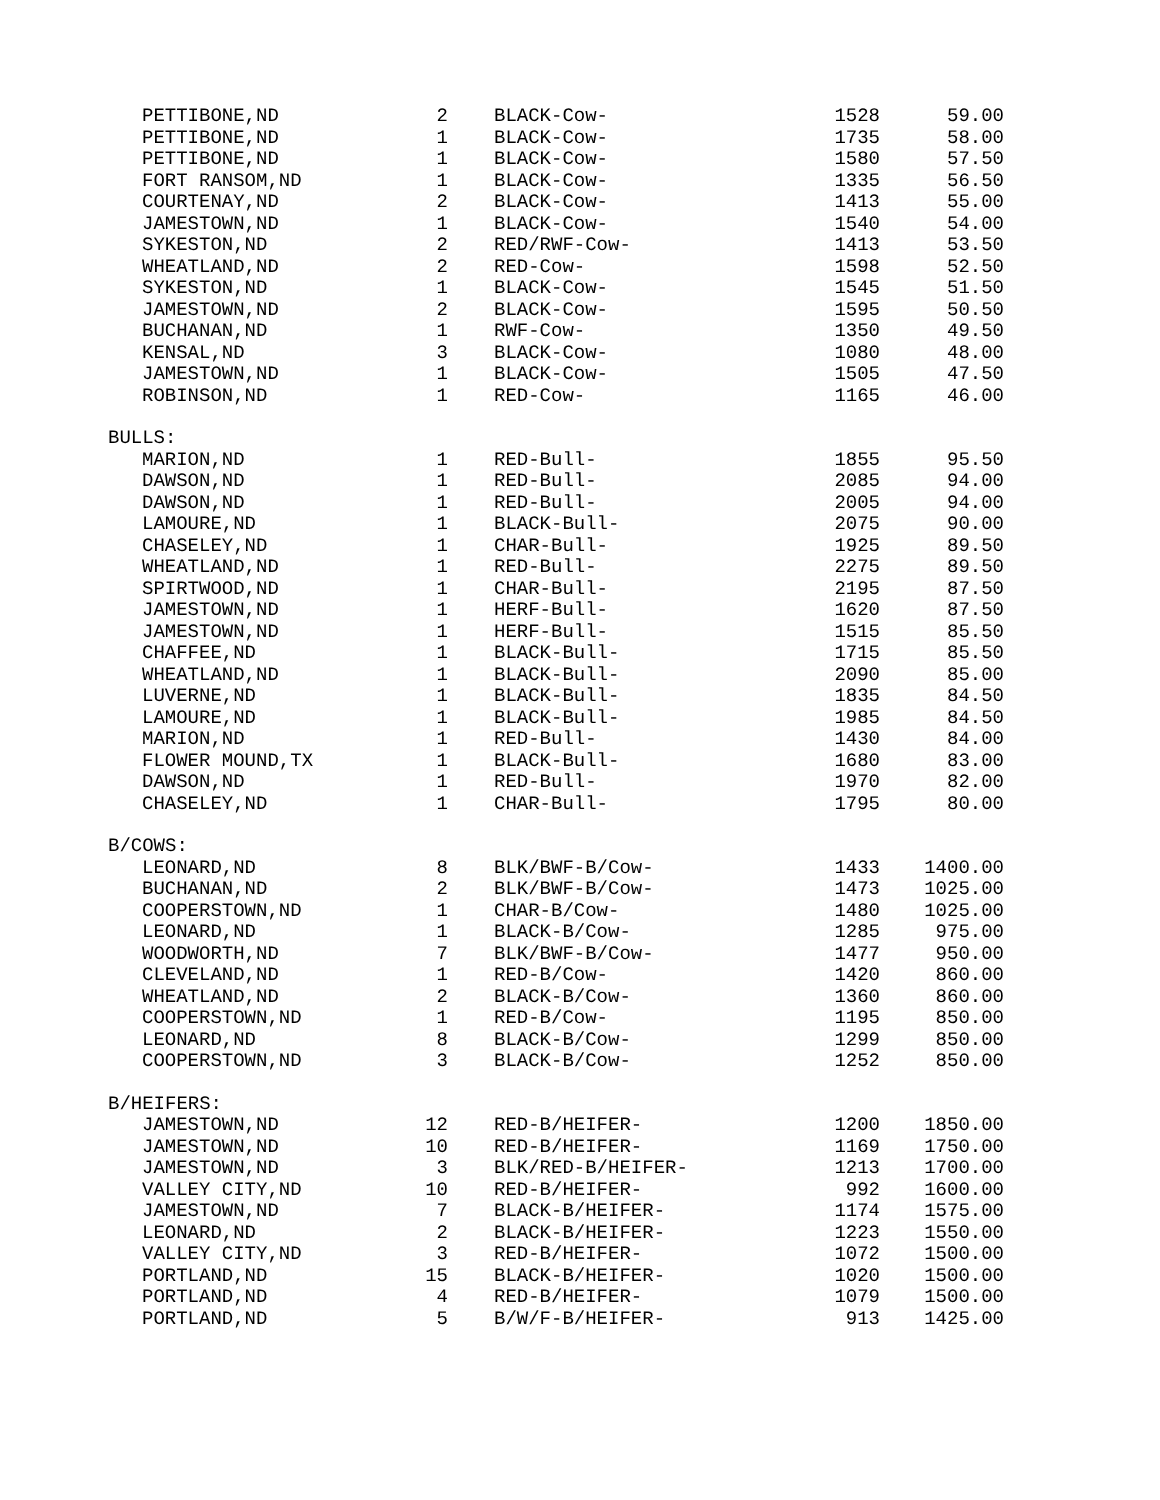| PETTIBONE,ND | 2 | BLACK-Cow- | 1528 | 59.00 |
| PETTIBONE,ND | 1 | BLACK-Cow- | 1735 | 58.00 |
| PETTIBONE,ND | 1 | BLACK-Cow- | 1580 | 57.50 |
| FORT RANSOM,ND | 1 | BLACK-Cow- | 1335 | 56.50 |
| COURTENAY,ND | 2 | BLACK-Cow- | 1413 | 55.00 |
| JAMESTOWN,ND | 1 | BLACK-Cow- | 1540 | 54.00 |
| SYKESTON,ND | 2 | RED/RWF-Cow- | 1413 | 53.50 |
| WHEATLAND,ND | 2 | RED-Cow- | 1598 | 52.50 |
| SYKESTON,ND | 1 | BLACK-Cow- | 1545 | 51.50 |
| JAMESTOWN,ND | 2 | BLACK-Cow- | 1595 | 50.50 |
| BUCHANAN,ND | 1 | RWF-Cow- | 1350 | 49.50 |
| KENSAL,ND | 3 | BLACK-Cow- | 1080 | 48.00 |
| JAMESTOWN,ND | 1 | BLACK-Cow- | 1505 | 47.50 |
| ROBINSON,ND | 1 | RED-Cow- | 1165 | 46.00 |
| BULLS: | | | | |
| MARION,ND | 1 | RED-Bull- | 1855 | 95.50 |
| DAWSON,ND | 1 | RED-Bull- | 2085 | 94.00 |
| DAWSON,ND | 1 | RED-Bull- | 2005 | 94.00 |
| LAMOURE,ND | 1 | BLACK-Bull- | 2075 | 90.00 |
| CHASELEY,ND | 1 | CHAR-Bull- | 1925 | 89.50 |
| WHEATLAND,ND | 1 | RED-Bull- | 2275 | 89.50 |
| SPIRTWOOD,ND | 1 | CHAR-Bull- | 2195 | 87.50 |
| JAMESTOWN,ND | 1 | HERF-Bull- | 1620 | 87.50 |
| JAMESTOWN,ND | 1 | HERF-Bull- | 1515 | 85.50 |
| CHAFFEE,ND | 1 | BLACK-Bull- | 1715 | 85.50 |
| WHEATLAND,ND | 1 | BLACK-Bull- | 2090 | 85.00 |
| LUVERNE,ND | 1 | BLACK-Bull- | 1835 | 84.50 |
| LAMOURE,ND | 1 | BLACK-Bull- | 1985 | 84.50 |
| MARION,ND | 1 | RED-Bull- | 1430 | 84.00 |
| FLOWER MOUND,TX | 1 | BLACK-Bull- | 1680 | 83.00 |
| DAWSON,ND | 1 | RED-Bull- | 1970 | 82.00 |
| CHASELEY,ND | 1 | CHAR-Bull- | 1795 | 80.00 |
| B/COWS: | | | | |
| LEONARD,ND | 8 | BLK/BWF-B/Cow- | 1433 | 1400.00 |
| BUCHANAN,ND | 2 | BLK/BWF-B/Cow- | 1473 | 1025.00 |
| COOPERSTOWN,ND | 1 | CHAR-B/Cow- | 1480 | 1025.00 |
| LEONARD,ND | 1 | BLACK-B/Cow- | 1285 | 975.00 |
| WOODWORTH,ND | 7 | BLK/BWF-B/Cow- | 1477 | 950.00 |
| CLEVELAND,ND | 1 | RED-B/Cow- | 1420 | 860.00 |
| WHEATLAND,ND | 2 | BLACK-B/Cow- | 1360 | 860.00 |
| COOPERSTOWN,ND | 1 | RED-B/Cow- | 1195 | 850.00 |
| LEONARD,ND | 8 | BLACK-B/Cow- | 1299 | 850.00 |
| COOPERSTOWN,ND | 3 | BLACK-B/Cow- | 1252 | 850.00 |
| B/HEIFERS: | | | | |
| JAMESTOWN,ND | 12 | RED-B/HEIFER- | 1200 | 1850.00 |
| JAMESTOWN,ND | 10 | RED-B/HEIFER- | 1169 | 1750.00 |
| JAMESTOWN,ND | 3 | BLK/RED-B/HEIFER- | 1213 | 1700.00 |
| VALLEY CITY,ND | 10 | RED-B/HEIFER- | 992 | 1600.00 |
| JAMESTOWN,ND | 7 | BLACK-B/HEIFER- | 1174 | 1575.00 |
| LEONARD,ND | 2 | BLACK-B/HEIFER- | 1223 | 1550.00 |
| VALLEY CITY,ND | 3 | RED-B/HEIFER- | 1072 | 1500.00 |
| PORTLAND,ND | 15 | BLACK-B/HEIFER- | 1020 | 1500.00 |
| PORTLAND,ND | 4 | RED-B/HEIFER- | 1079 | 1500.00 |
| PORTLAND,ND | 5 | B/W/F-B/HEIFER- | 913 | 1425.00 |